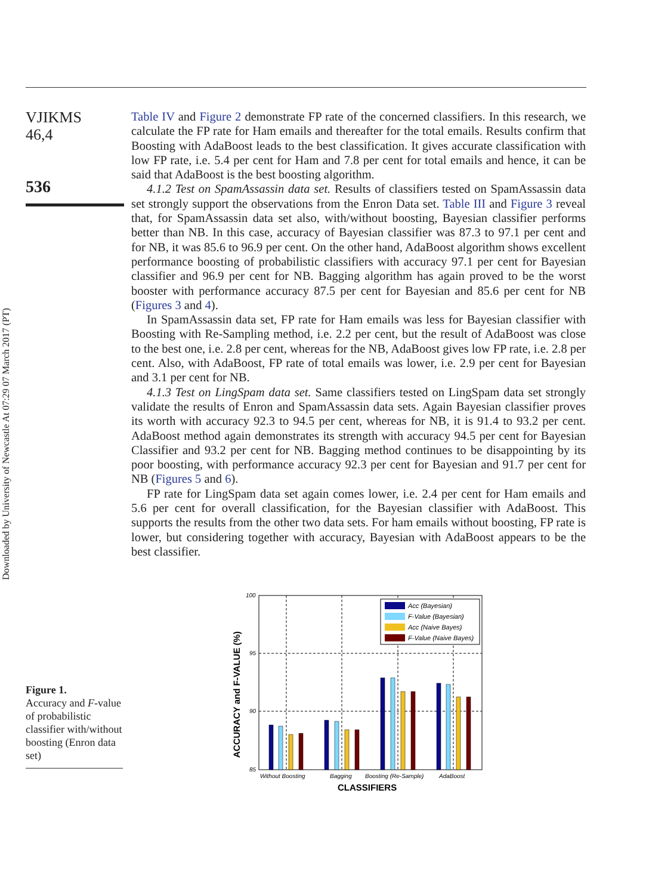Downloaded by University of Newcastle At 07:29 07 March 2017 (PT)
VJIKMS
46,4
536
Table IV and Figure 2 demonstrate FP rate of the concerned classifiers. In this research, we calculate the FP rate for Ham emails and thereafter for the total emails. Results confirm that Boosting with AdaBoost leads to the best classification. It gives accurate classification with low FP rate, i.e. 5.4 per cent for Ham and 7.8 per cent for total emails and hence, it can be said that AdaBoost is the best boosting algorithm.
4.1.2 Test on SpamAssassin data set. Results of classifiers tested on SpamAssassin data set strongly support the observations from the Enron Data set. Table III and Figure 3 reveal that, for SpamAssassin data set also, with/without boosting, Bayesian classifier performs better than NB. In this case, accuracy of Bayesian classifier was 87.3 to 97.1 per cent and for NB, it was 85.6 to 96.9 per cent. On the other hand, AdaBoost algorithm shows excellent performance boosting of probabilistic classifiers with accuracy 97.1 per cent for Bayesian classifier and 96.9 per cent for NB. Bagging algorithm has again proved to be the worst booster with performance accuracy 87.5 per cent for Bayesian and 85.6 per cent for NB (Figures 3 and 4).
In SpamAssassin data set, FP rate for Ham emails was less for Bayesian classifier with Boosting with Re-Sampling method, i.e. 2.2 per cent, but the result of AdaBoost was close to the best one, i.e. 2.8 per cent, whereas for the NB, AdaBoost gives low FP rate, i.e. 2.8 per cent. Also, with AdaBoost, FP rate of total emails was lower, i.e. 2.9 per cent for Bayesian and 3.1 per cent for NB.
4.1.3 Test on LingSpam data set. Same classifiers tested on LingSpam data set strongly validate the results of Enron and SpamAssassin data sets. Again Bayesian classifier proves its worth with accuracy 92.3 to 94.5 per cent, whereas for NB, it is 91.4 to 93.2 per cent. AdaBoost method again demonstrates its strength with accuracy 94.5 per cent for Bayesian Classifier and 93.2 per cent for NB. Bagging method continues to be disappointing by its poor boosting, with performance accuracy 92.3 per cent for Bayesian and 91.7 per cent for NB (Figures 5 and 6).
FP rate for LingSpam data set again comes lower, i.e. 2.4 per cent for Ham emails and 5.6 per cent for overall classification, for the Bayesian classifier with AdaBoost. This supports the results from the other two data sets. For ham emails without boosting, FP rate is lower, but considering together with accuracy, Bayesian with AdaBoost appears to be the best classifier.
100
95
90
85
Without Boosting
Bagging
Boosting (Re-Sample)
AdaBoost
CLASSIFIERS
ACCURACY and F-VALUE (%)
Acc (Bayesian)
F-Value (Bayesian)
Acc (Naive Bayes)
F-Value (Naive Bayes)
Figure 1.
Accuracy and F-value of probabilistic classifier with/without boosting (Enron data set)